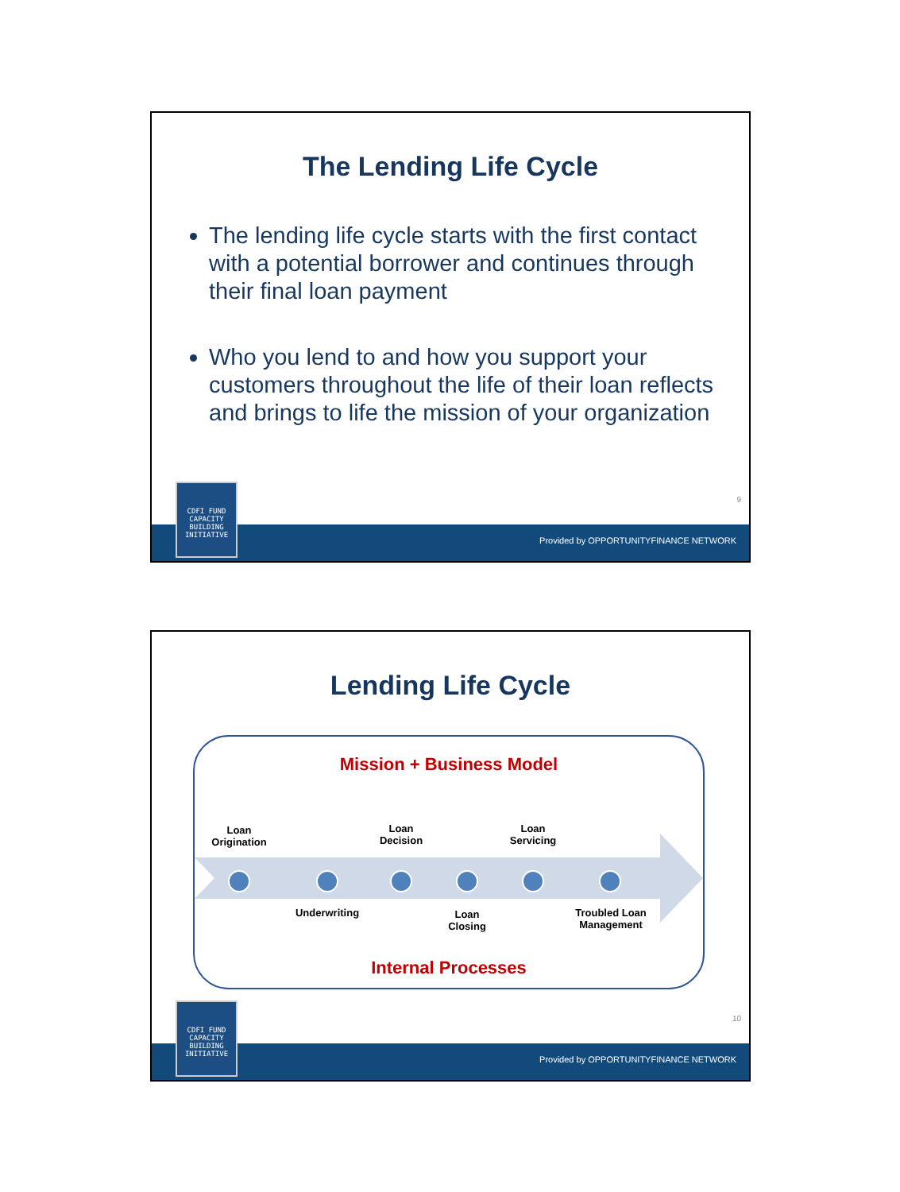The Lending Life Cycle
The lending life cycle starts with the first contact with a potential borrower and continues through their final loan payment
Who you lend to and how you support your customers throughout the life of their loan reflects and brings to life the mission of your organization
9
Provided by OPPORTUNITYFINANCE NETWORK
CDFI FUND
CAPACITY
BUILDING
INITIATIVE
Lending Life Cycle
Mission + Business Model
Loan
Origination
Loan
Decision
Loan
Servicing
Underwriting
Loan
Closing
Troubled Loan
Management
Internal Processes
10
Provided by OPPORTUNITYFINANCE NETWORK
CDFI FUND
CAPACITY
BUILDING
INITIATIVE